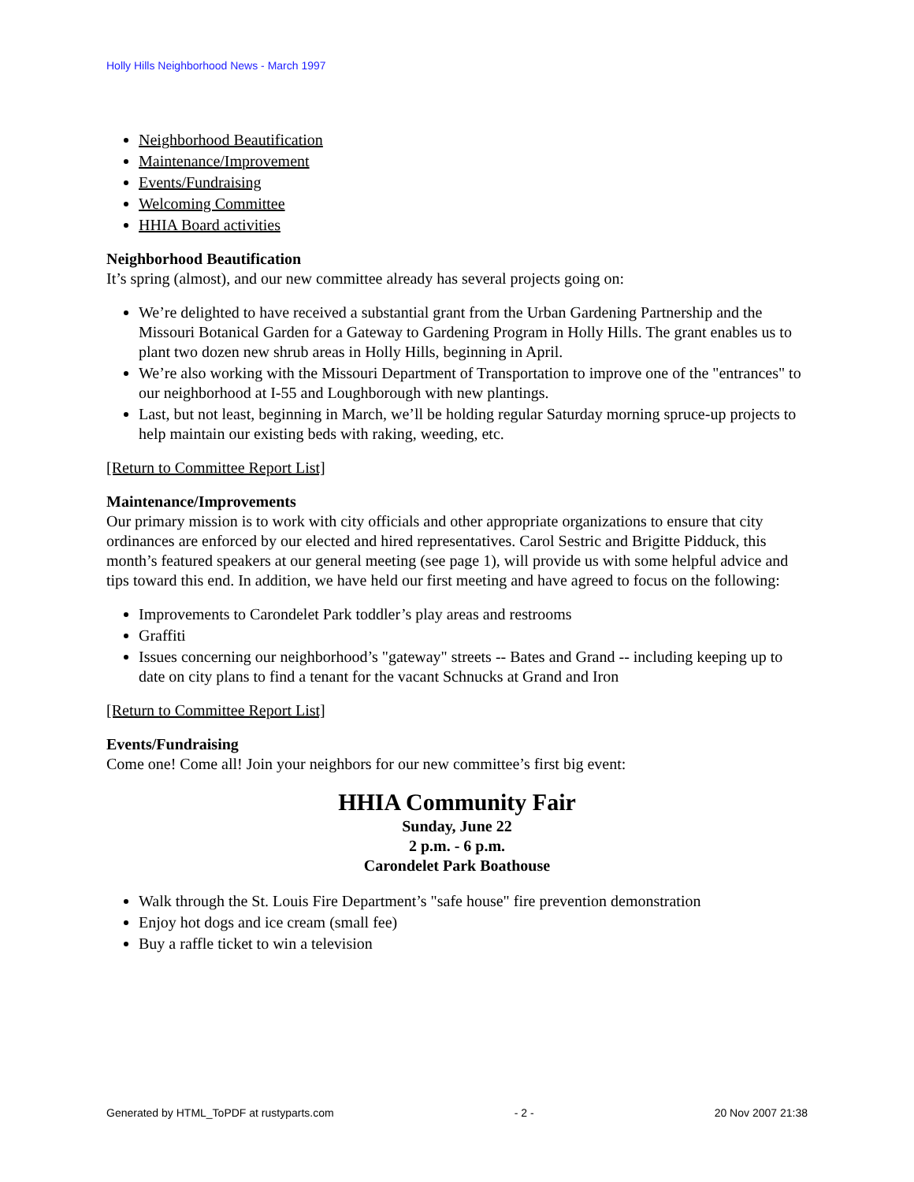Holly Hills Neighborhood News - March 1997
Neighborhood Beautification
Maintenance/Improvement
Events/Fundraising
Welcoming Committee
HHIA Board activities
Neighborhood Beautification
It’s spring (almost), and our new committee already has several projects going on:
We’re delighted to have received a substantial grant from the Urban Gardening Partnership and the Missouri Botanical Garden for a Gateway to Gardening Program in Holly Hills. The grant enables us to plant two dozen new shrub areas in Holly Hills, beginning in April.
We’re also working with the Missouri Department of Transportation to improve one of the "entrances" to our neighborhood at I-55 and Loughborough with new plantings.
Last, but not least, beginning in March, we’ll be holding regular Saturday morning spruce-up projects to help maintain our existing beds with raking, weeding, etc.
[Return to Committee Report List]
Maintenance/Improvements
Our primary mission is to work with city officials and other appropriate organizations to ensure that city ordinances are enforced by our elected and hired representatives. Carol Sestric and Brigitte Pidduck, this month’s featured speakers at our general meeting (see page 1), will provide us with some helpful advice and tips toward this end. In addition, we have held our first meeting and have agreed to focus on the following:
Improvements to Carondelet Park toddler’s play areas and restrooms
Graffiti
Issues concerning our neighborhood’s "gateway" streets -- Bates and Grand -- including keeping up to date on city plans to find a tenant for the vacant Schnucks at Grand and Iron
[Return to Committee Report List]
Events/Fundraising
Come one! Come all! Join your neighbors for our new committee’s first big event:
HHIA Community Fair
Sunday, June 22
2 p.m. - 6 p.m.
Carondelet Park Boathouse
Walk through the St. Louis Fire Department’s "safe house" fire prevention demonstration
Enjoy hot dogs and ice cream (small fee)
Buy a raffle ticket to win a television
Generated by HTML_ToPDF at rustyparts.com - 2 - 20 Nov 2007 21:38